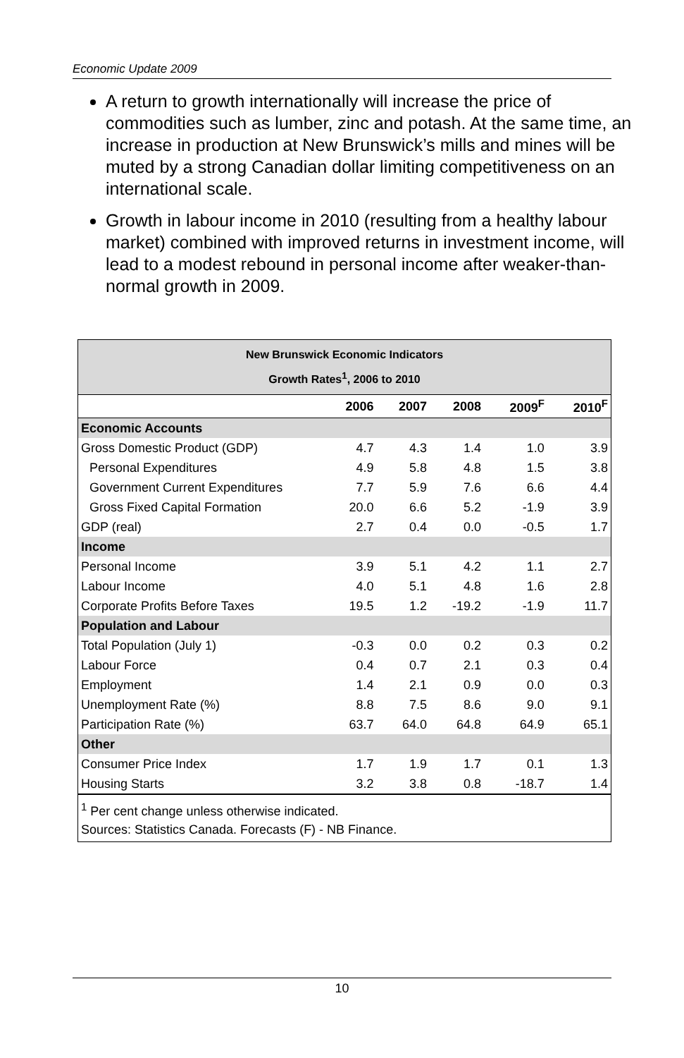Economic Update 2009
A return to growth internationally will increase the price of commodities such as lumber, zinc and potash. At the same time, an increase in production at New Brunswick’s mills and mines will be muted by a strong Canadian dollar limiting competitiveness on an international scale.
Growth in labour income in 2010 (resulting from a healthy labour market) combined with improved returns in investment income, will lead to a modest rebound in personal income after weaker-than-normal growth in 2009.
New Brunswick Economic Indicators
Growth Rates<sup>1</sup>, 2006 to 2010
| | 2006 | 2007 | 2008 | 2009<sup>F</sup> | 2010<sup>F</sup> |
| --- | --- | --- | --- | --- | --- |
| Economic Accounts | | | | | |
| Gross Domestic Product (GDP) | 4.7 | 4.3 | 1.4 | 1.0 | 3.9 |
| Personal Expenditures | 4.9 | 5.8 | 4.8 | 1.5 | 3.8 |
| Government Current Expenditures | 7.7 | 5.9 | 7.6 | 6.6 | 4.4 |
| Gross Fixed Capital Formation | 20.0 | 6.6 | 5.2 | -1.9 | 3.9 |
| GDP (real) | 2.7 | 0.4 | 0.0 | -0.5 | 1.7 |
| Income | | | | | |
| Personal Income | 3.9 | 5.1 | 4.2 | 1.1 | 2.7 |
| Labour Income | 4.0 | 5.1 | 4.8 | 1.6 | 2.8 |
| Corporate Profits Before Taxes | 19.5 | 1.2 | -19.2 | -1.9 | 11.7 |
| Population and Labour | | | | | |
| Total Population (July 1) | -0.3 | 0.0 | 0.2 | 0.3 | 0.2 |
| Labour Force | 0.4 | 0.7 | 2.1 | 0.3 | 0.4 |
| Employment | 1.4 | 2.1 | 0.9 | 0.0 | 0.3 |
| Unemployment Rate (%) | 8.8 | 7.5 | 8.6 | 9.0 | 9.1 |
| Participation Rate (%) | 63.7 | 64.0 | 64.8 | 64.9 | 65.1 |
| Other | | | | | |
| Consumer Price Index | 1.7 | 1.9 | 1.7 | 0.1 | 1.3 |
| Housing Starts | 3.2 | 3.8 | 0.8 | -18.7 | 1.4 |
<sup>1</sup> Per cent change unless otherwise indicated.
Sources: Statistics Canada. Forecasts (F) - NB Finance.
10